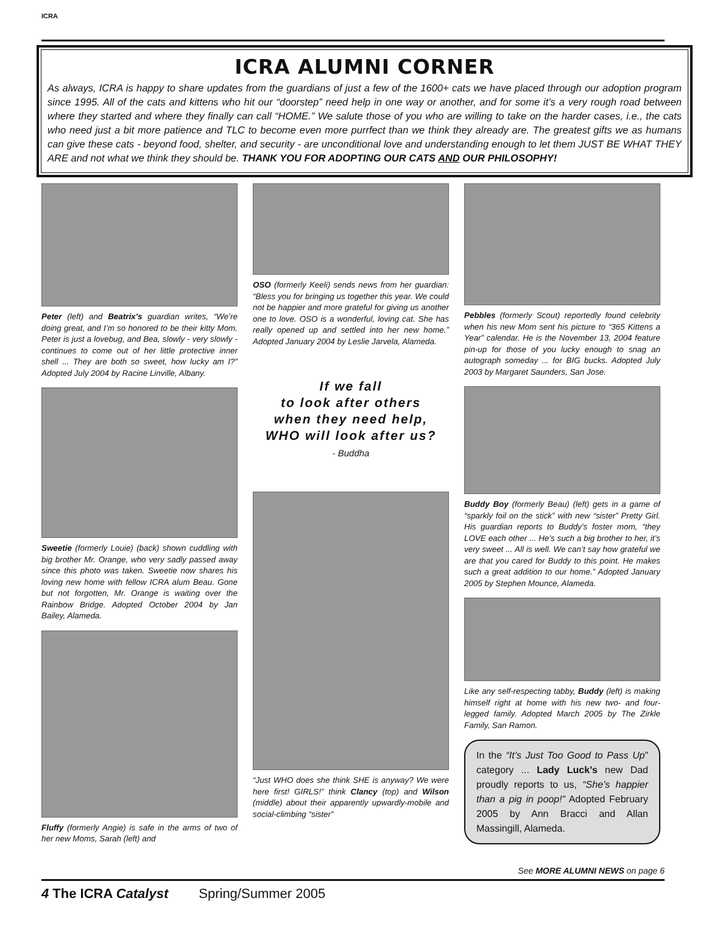ICRA
ICRA ALUMNI CORNER
As always, ICRA is happy to share updates from the guardians of just a few of the 1600+ cats we have placed through our adoption program since 1995. All of the cats and kittens who hit our “doorstep” need help in one way or another, and for some it’s a very rough road between where they started and where they finally can call “HOME.” We salute those of you who are willing to take on the harder cases, i.e., the cats who need just a bit more patience and TLC to become even more purrfect than we think they already are. The greatest gifts we as humans can give these cats - beyond food, shelter, and security - are unconditional love and understanding enough to let them JUST BE WHAT THEY ARE and not what we think they should be. THANK YOU FOR ADOPTING OUR CATS AND OUR PHILOSOPHY!
Peter (left) and Beatrix’s guardian writes, “We’re doing great, and I’m so honored to be their kitty Mom. Peter is just a lovebug, and Bea, slowly - very slowly - continues to come out of her little protective inner shell ... They are both so sweet, how lucky am I?” Adopted July 2004 by Racine Linville, Albany.
Sweetie (formerly Louie) (back) shown cuddling with big brother Mr. Orange, who very sadly passed away since this photo was taken. Sweetie now shares his loving new home with fellow ICRA alum Beau. Gone but not forgotten, Mr. Orange is waiting over the Rainbow Bridge. Adopted October 2004 by Jan Bailey, Alameda.
Fluffy (formerly Angie) is safe in the arms of two of her new Moms, Sarah (left) and
OSO (formerly Keeli) sends news from her guardian: “Bless you for bringing us together this year. We could not be happier and more grateful for giving us another one to love. OSO is a wonderful, loving cat. She has really opened up and settled into her new home.” Adopted January 2004 by Leslie Jarvela, Alameda.
If we fall
to look after others
when they need help,
WHO will look after us?
- Buddha
“Just WHO does she think SHE is anyway? We were here first! GIRLS!” think Clancy (top) and Wilson (middle) about their apparently upwardly-mobile and social-climbing “sister”
Pebbles (formerly Scout) reportedly found celebrity when his new Mom sent his picture to “365 Kittens a Year” calendar. He is the November 13, 2004 feature pin-up for those of you lucky enough to snag an autograph someday ... for BIG bucks. Adopted July 2003 by Margaret Saunders, San Jose.
Buddy Boy (formerly Beau) (left) gets in a game of “sparkly foil on the stick” with new “sister” Pretty Girl. His guardian reports to Buddy’s foster mom, “they LOVE each other ... He’s such a big brother to her, it’s very sweet ... All is well. We can’t say how grateful we are that you cared for Buddy to this point. He makes such a great addition to our home.” Adopted January 2005 by Stephen Mounce, Alameda.
Like any self-respecting tabby, Buddy (left) is making himself right at home with his new two- and four-legged family. Adopted March 2005 by The Zirkle Family, San Ramon.
In the “It’s Just Too Good to Pass Up” category ... Lady Luck’s new Dad proudly reports to us, “She’s happier than a pig in poop!” Adopted February 2005 by Ann Bracci and Allan Massingill, Alameda.
See MORE ALUMNI NEWS on page 6
4 The ICRA Catalyst Spring/Summer 2005